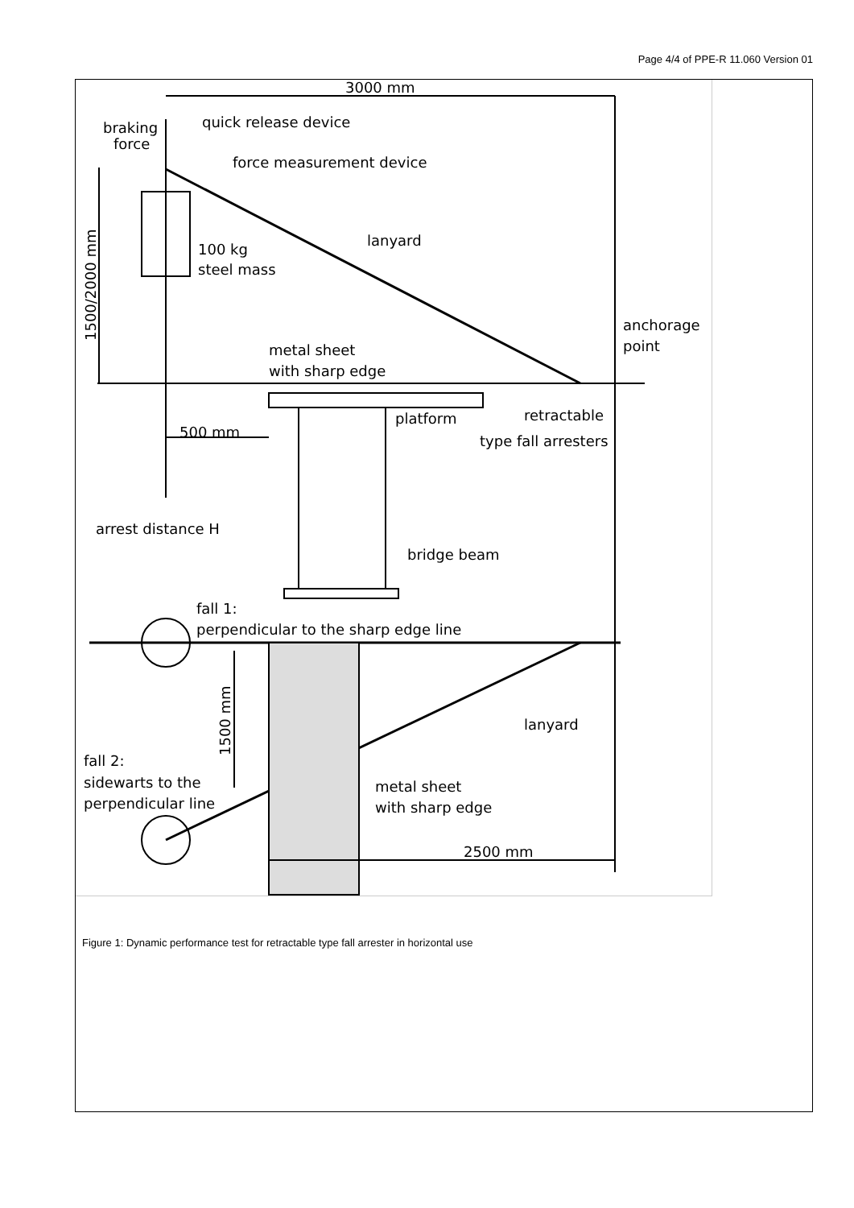Page 4/4 of PPE-R 11.060 Version 01
3000 mm
braking
force
quick release device
force measurement device
lanyard
100 kg
steel mass
anchorage
point
metal sheet
with sharp edge
platform
retractable
type fall arresters
500 mm
arrest distance H
bridge beam
fall 1:
perpendicular to the sharp edge line
lanyard
fall 2:
sidewarts to the
perpendicular line
metal sheet
with sharp edge
2500 mm
1500/2000 mm
1500 mm
Figure 1: Dynamic performance test for retractable type fall arrester in horizontal use